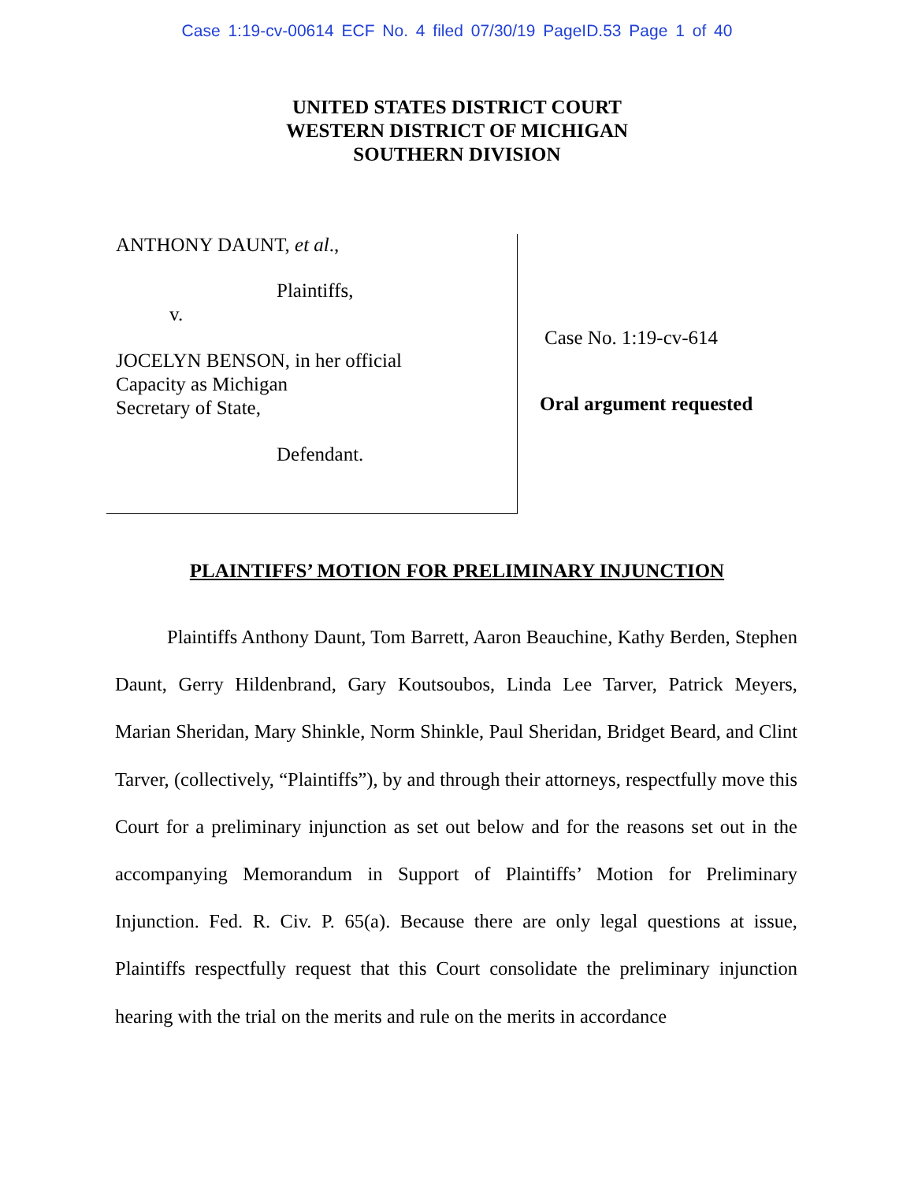Case 1:19-cv-00614 ECF No. 4 filed 07/30/19 PageID.53 Page 1 of 40
UNITED STATES DISTRICT COURT
WESTERN DISTRICT OF MICHIGAN
SOUTHERN DIVISION
ANTHONY DAUNT, et al.,
Plaintiffs,
v.
JOCELYN BENSON, in her official
Capacity as Michigan
Secretary of State,
Defendant.
Case No. 1:19-cv-614
Oral argument requested
PLAINTIFFS’ MOTION FOR PRELIMINARY INJUNCTION
Plaintiffs Anthony Daunt, Tom Barrett, Aaron Beauchine, Kathy Berden, Stephen Daunt, Gerry Hildenbrand, Gary Koutsoubos, Linda Lee Tarver, Patrick Meyers, Marian Sheridan, Mary Shinkle, Norm Shinkle, Paul Sheridan, Bridget Beard, and Clint Tarver, (collectively, “Plaintiffs”), by and through their attorneys, respectfully move this Court for a preliminary injunction as set out below and for the reasons set out in the accompanying Memorandum in Support of Plaintiffs’ Motion for Preliminary Injunction. Fed. R. Civ. P. 65(a). Because there are only legal questions at issue, Plaintiffs respectfully request that this Court consolidate the preliminary injunction hearing with the trial on the merits and rule on the merits in accordance